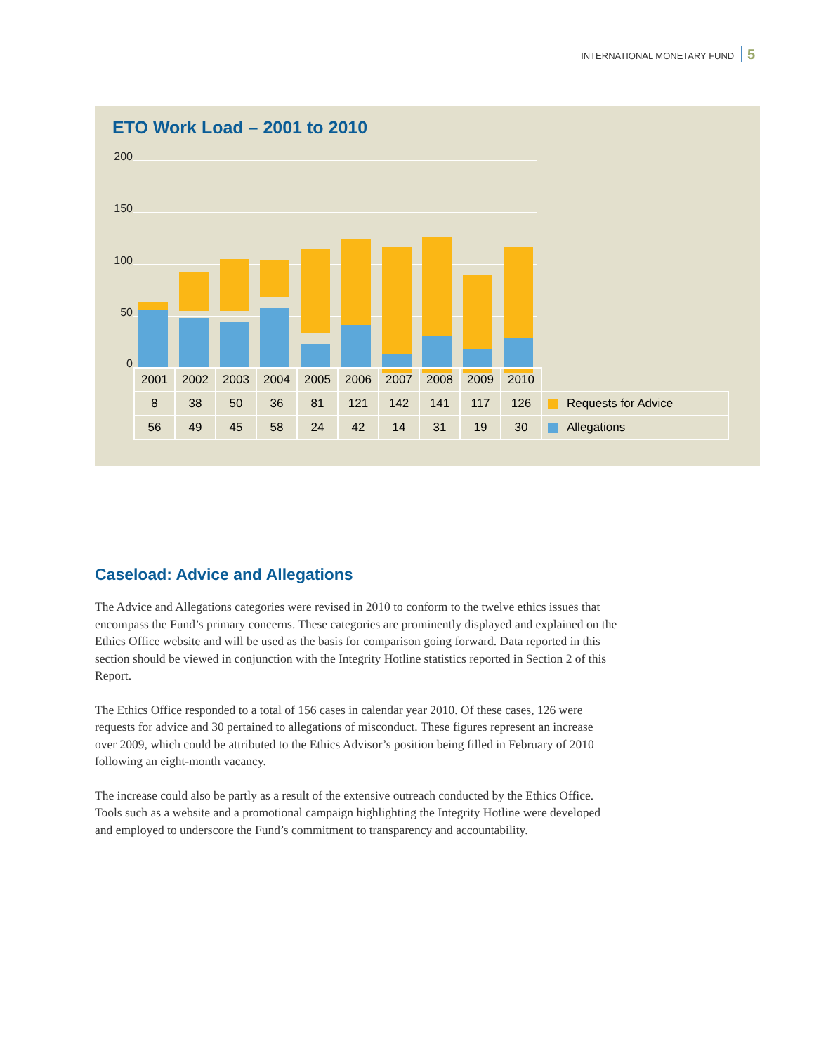INTERNATIONAL MONETARY FUND 5
ETO Work Load – 2001 to 2010
200
150
100
50
0
| 2001 | 2002 | 2003 | 2004 | 2005 | 2006 | 2007 | 2008 | 2009 | 2010 | |
| 8 | 38 | 50 | 36 | 81 | 121 | 142 | 141 | 117 | 126 | Requests for Advice |
| 56 | 49 | 45 | 58 | 24 | 42 | 14 | 31 | 19 | 30 | Allegations |
Caseload: Advice and Allegations
The Advice and Allegations categories were revised in 2010 to conform to the twelve ethics issues that encompass the Fund’s primary concerns. These categories are prominently displayed and explained on the Ethics Office website and will be used as the basis for comparison going forward. Data reported in this section should be viewed in conjunction with the Integrity Hotline statistics reported in Section 2 of this Report.
The Ethics Office responded to a total of 156 cases in calendar year 2010. Of these cases, 126 were requests for advice and 30 pertained to allegations of misconduct. These figures represent an increase over 2009, which could be attributed to the Ethics Advisor’s position being filled in February of 2010 following an eight-month vacancy.
The increase could also be partly as a result of the extensive outreach conducted by the Ethics Office. Tools such as a website and a promotional campaign highlighting the Integrity Hotline were developed and employed to underscore the Fund’s commitment to transparency and accountability.